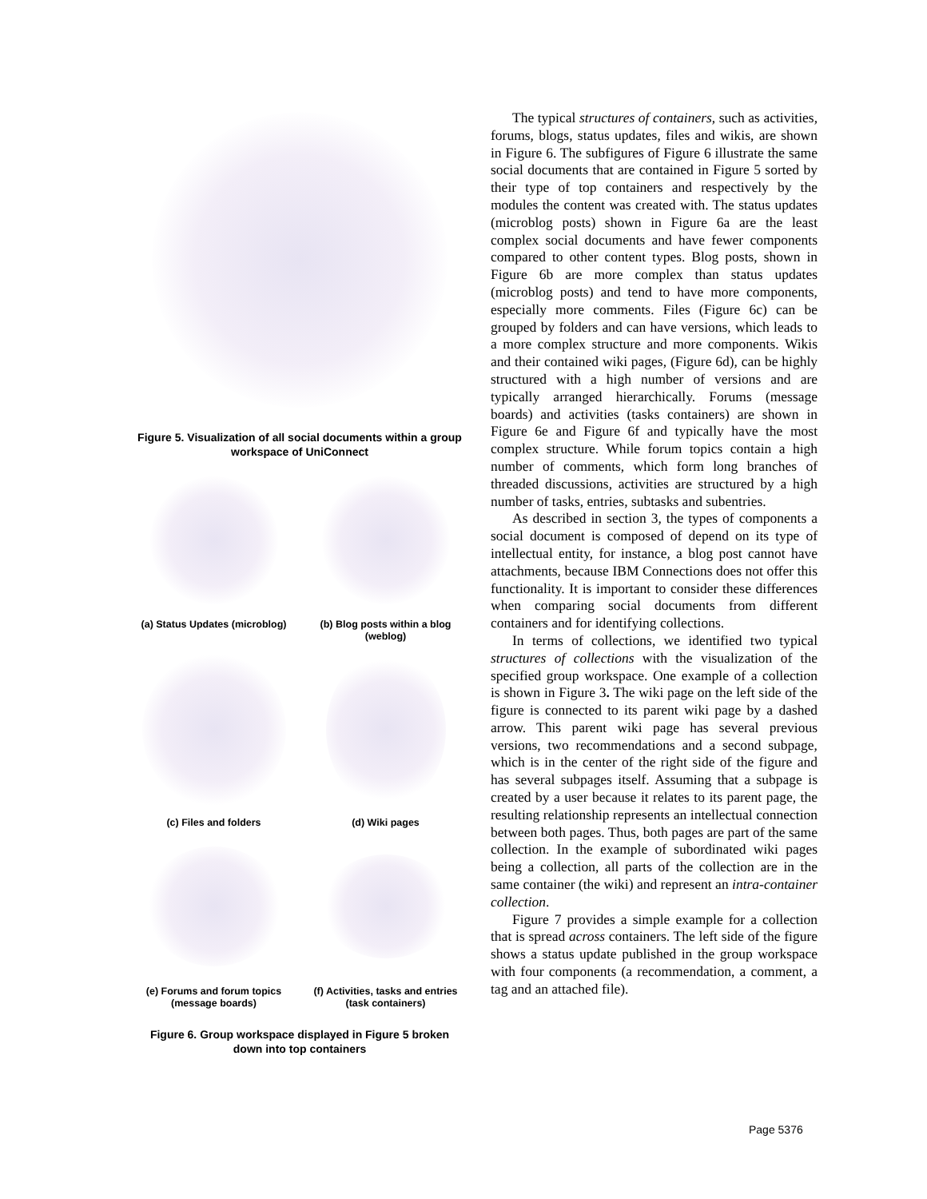Figure 5. Visualization of all social documents within a group workspace of UniConnect
(a) Status Updates (microblog)
(b) Blog posts within a blog (weblog)
(c) Files and folders
(d) Wiki pages
(e) Forums and forum topics (message boards)
(f) Activities, tasks and entries (task containers)
Figure 6. Group workspace displayed in Figure 5 broken down into top containers
The typical structures of containers, such as activities, forums, blogs, status updates, files and wikis, are shown in Figure 6. The subfigures of Figure 6 illustrate the same social documents that are contained in Figure 5 sorted by their type of top containers and respectively by the modules the content was created with. The status updates (microblog posts) shown in Figure 6a are the least complex social documents and have fewer components compared to other content types. Blog posts, shown in Figure 6b are more complex than status updates (microblog posts) and tend to have more components, especially more comments. Files (Figure 6c) can be grouped by folders and can have versions, which leads to a more complex structure and more components. Wikis and their contained wiki pages, (Figure 6d), can be highly structured with a high number of versions and are typically arranged hierarchically. Forums (message boards) and activities (tasks containers) are shown in Figure 6e and Figure 6f and typically have the most complex structure. While forum topics contain a high number of comments, which form long branches of threaded discussions, activities are structured by a high number of tasks, entries, subtasks and subentries.
As described in section 3, the types of components a social document is composed of depend on its type of intellectual entity, for instance, a blog post cannot have attachments, because IBM Connections does not offer this functionality. It is important to consider these differences when comparing social documents from different containers and for identifying collections.
In terms of collections, we identified two typical structures of collections with the visualization of the specified group workspace. One example of a collection is shown in Figure 3. The wiki page on the left side of the figure is connected to its parent wiki page by a dashed arrow. This parent wiki page has several previous versions, two recommendations and a second subpage, which is in the center of the right side of the figure and has several subpages itself. Assuming that a subpage is created by a user because it relates to its parent page, the resulting relationship represents an intellectual connection between both pages. Thus, both pages are part of the same collection. In the example of subordinated wiki pages being a collection, all parts of the collection are in the same container (the wiki) and represent an intra-container collection.
Figure 7 provides a simple example for a collection that is spread across containers. The left side of the figure shows a status update published in the group workspace with four components (a recommendation, a comment, a tag and an attached file).
Page 5376